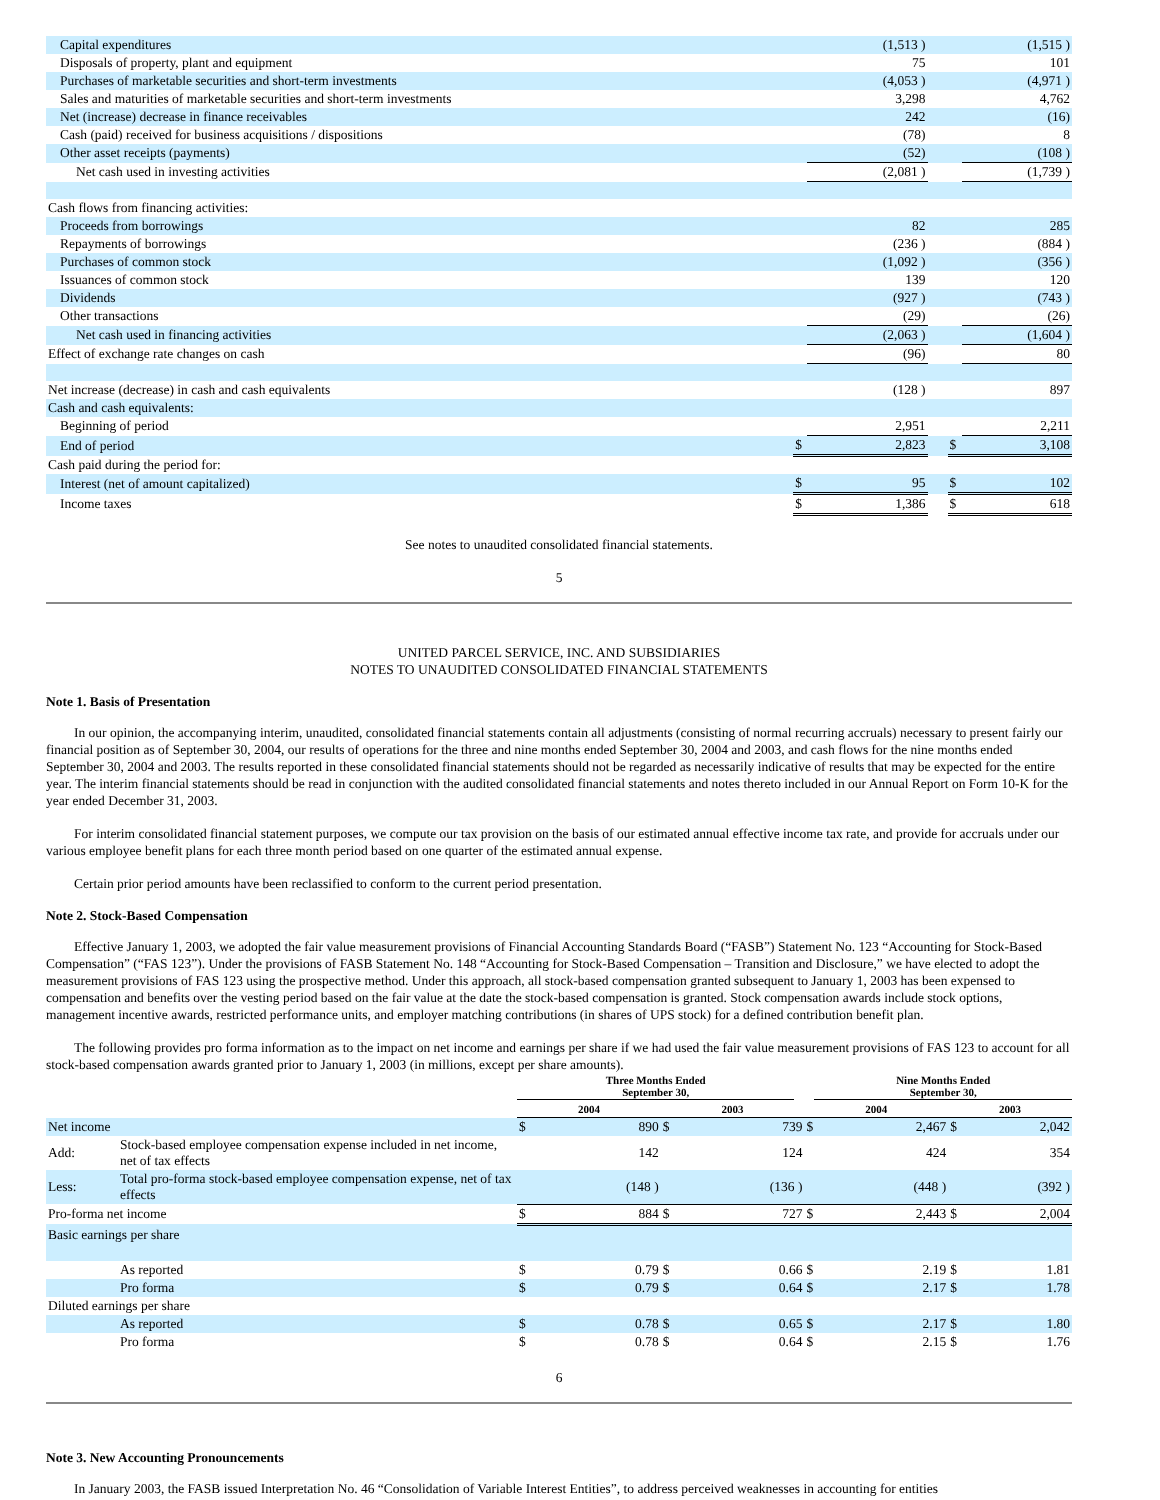| Capital expenditures | | (1,513 ) | | | (1,515 ) |
| Disposals of property, plant and equipment | | 75 | | | 101 |
| Purchases of marketable securities and short-term investments | | (4,053 ) | | | (4,971 ) |
| Sales and maturities of marketable securities and short-term investments | | 3,298 | | | 4,762 |
| Net (increase) decrease in finance receivables | | 242 | | | (16) |
| Cash (paid) received for business acquisitions / dispositions | | (78) | | | 8 |
| Other asset receipts (payments) | | (52) | | | (108 ) |
| Net cash used in investing activities | | (2,081 ) | | | (1,739 ) |
| Cash flows from financing activities: | | | | | |
| Proceeds from borrowings | | 82 | | | 285 |
| Repayments of borrowings | | (236 ) | | | (884 ) |
| Purchases of common stock | | (1,092 ) | | | (356 ) |
| Issuances of common stock | | 139 | | | 120 |
| Dividends | | (927 ) | | | (743 ) |
| Other transactions | | (29) | | | (26) |
| Net cash used in financing activities | | (2,063 ) | | | (1,604 ) |
| Effect of exchange rate changes on cash | | (96) | | | 80 |
| Net increase (decrease) in cash and cash equivalents | | (128 ) | | | 897 |
| Cash and cash equivalents: | | | | | |
| Beginning of period | | 2,951 | | | 2,211 |
| End of period | $ | 2,823 | | $ | 3,108 |
| Cash paid during the period for: | | | | | |
| Interest (net of amount capitalized) | $ | 95 | | $ | 102 |
| Income taxes | $ | 1,386 | | $ | 618 |
See notes to unaudited consolidated financial statements.
5
UNITED PARCEL SERVICE, INC. AND SUBSIDIARIES
NOTES TO UNAUDITED CONSOLIDATED FINANCIAL STATEMENTS
Note 1. Basis of Presentation
In our opinion, the accompanying interim, unaudited, consolidated financial statements contain all adjustments (consisting of normal recurring accruals) necessary to present fairly our financial position as of September 30, 2004, our results of operations for the three and nine months ended September 30, 2004 and 2003, and cash flows for the nine months ended September 30, 2004 and 2003. The results reported in these consolidated financial statements should not be regarded as necessarily indicative of results that may be expected for the entire year. The interim financial statements should be read in conjunction with the audited consolidated financial statements and notes thereto included in our Annual Report on Form 10-K for the year ended December 31, 2003.
For interim consolidated financial statement purposes, we compute our tax provision on the basis of our estimated annual effective income tax rate, and provide for accruals under our various employee benefit plans for each three month period based on one quarter of the estimated annual expense.
Certain prior period amounts have been reclassified to conform to the current period presentation.
Note 2. Stock-Based Compensation
Effective January 1, 2003, we adopted the fair value measurement provisions of Financial Accounting Standards Board (“FASB”) Statement No. 123 “Accounting for Stock-Based Compensation” (“FAS 123”). Under the provisions of FASB Statement No. 148 “Accounting for Stock-Based Compensation – Transition and Disclosure,” we have elected to adopt the measurement provisions of FAS 123 using the prospective method. Under this approach, all stock-based compensation granted subsequent to January 1, 2003 has been expensed to compensation and benefits over the vesting period based on the fair value at the date the stock-based compensation is granted. Stock compensation awards include stock options, management incentive awards, restricted performance units, and employer matching contributions (in shares of UPS stock) for a defined contribution benefit plan.
The following provides pro forma information as to the impact on net income and earnings per share if we had used the fair value measurement provisions of FAS 123 to account for all stock-based compensation awards granted prior to January 1, 2003 (in millions, except per share amounts).
| | | Three Months Ended September 30, | | | | Nine Months Ended September 30, | | | |
| | | 2004 | | 2003 | | 2004 | | 2003 | |
| Net income | | $ | 890 | $ | 739 | $ | 2,467 | $ | 2,042 |
| Add: | Stock-based employee compensation expense included in net income, net of tax effects | | 142 | | 124 | | 424 | | 354 |
| Less: | Total pro-forma stock-based employee compensation expense, net of tax effects | | (148 ) | | (136 ) | | (448 ) | | (392 ) |
| Pro-forma net income | | $ | 884 | $ | 727 | $ | 2,443 | $ | 2,004 |
| Basic earnings per share | | | | | | | | | |
| | As reported | $ | 0.79 | $ | 0.66 | $ | 2.19 | $ | 1.81 |
| | Pro forma | $ | 0.79 | $ | 0.64 | $ | 2.17 | $ | 1.78 |
| Diluted earnings per share | | | | | | | | | |
| | As reported | $ | 0.78 | $ | 0.65 | $ | 2.17 | $ | 1.80 |
| | Pro forma | $ | 0.78 | $ | 0.64 | $ | 2.15 | $ | 1.76 |
6
Note 3. New Accounting Pronouncements
In January 2003, the FASB issued Interpretation No. 46 “Consolidation of Variable Interest Entities”, to address perceived weaknesses in accounting for entities